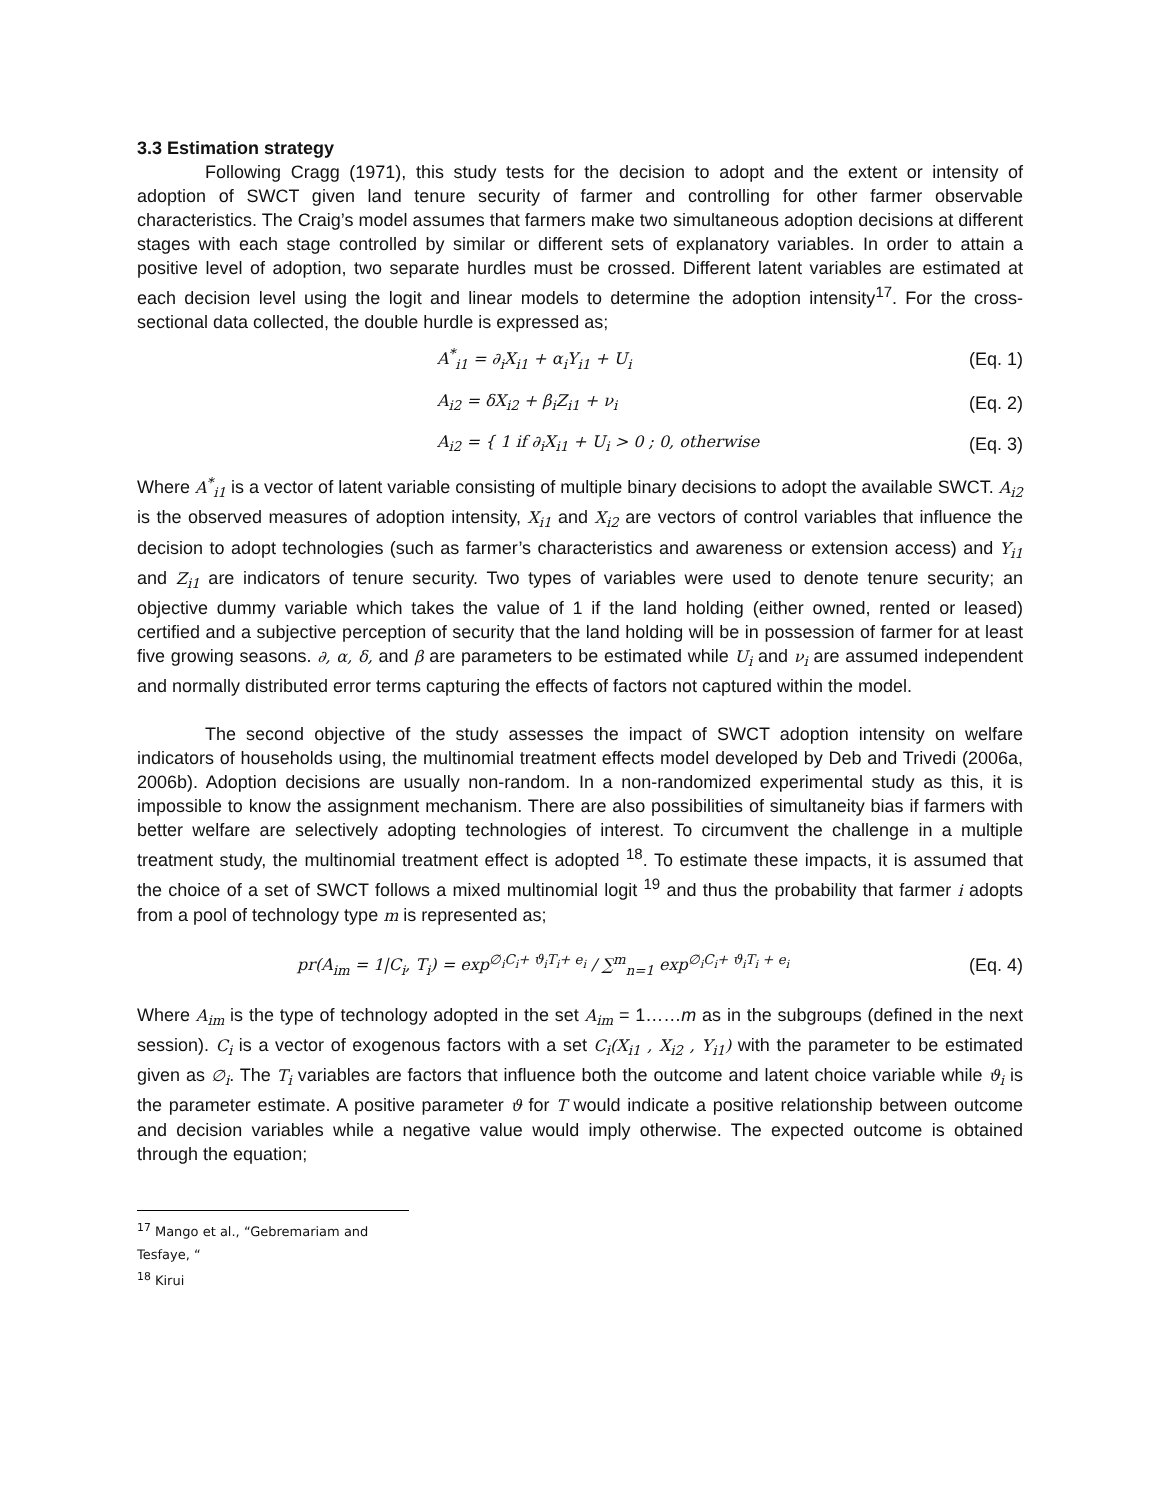3.3 Estimation strategy
Following Cragg (1971), this study tests for the decision to adopt and the extent or intensity of adoption of SWCT given land tenure security of farmer and controlling for other farmer observable characteristics. The Craig’s model assumes that farmers make two simultaneous adoption decisions at different stages with each stage controlled by similar or different sets of explanatory variables. In order to attain a positive level of adoption, two separate hurdles must be crossed. Different latent variables are estimated at each decision level using the logit and linear models to determine the adoption intensity<sup>17</sup>. For the cross-sectional data collected, the double hurdle is expressed as;
A<sup>*</sup><sub>i1</sub> = ∂<sub>i</sub>X<sub>i1</sub> + α<sub>i</sub>Y<sub>i1</sub> + U<sub>i</sub> (Eq. 1)
A<sub>i2</sub> = δX<sub>i2</sub> + β<sub>i</sub>Z<sub>i1</sub> + ν<sub>i</sub> (Eq. 2)
A<sub>i2</sub> = { 1 if ∂<sub>i</sub>X<sub>i1</sub> + U<sub>i</sub> > 0 ; 0, otherwise (Eq. 3)
Where A<sup>*</sup><sub>i1</sub> is a vector of latent variable consisting of multiple binary decisions to adopt the available SWCT. A<sub>i2</sub> is the observed measures of adoption intensity, X<sub>i1</sub> and X<sub>i2</sub> are vectors of control variables that influence the decision to adopt technologies (such as farmer’s characteristics and awareness or extension access) and Y<sub>i1</sub> and Z<sub>i1</sub> are indicators of tenure security. Two types of variables were used to denote tenure security; an objective dummy variable which takes the value of 1 if the land holding (either owned, rented or leased) certified and a subjective perception of security that the land holding will be in possession of farmer for at least five growing seasons. ∂, α, δ, and β are parameters to be estimated while U<sub>i</sub> and ν<sub>i</sub> are assumed independent and normally distributed error terms capturing the effects of factors not captured within the model.
The second objective of the study assesses the impact of SWCT adoption intensity on welfare indicators of households using, the multinomial treatment effects model developed by Deb and Trivedi (2006a, 2006b). Adoption decisions are usually non-random. In a non-randomized experimental study as this, it is impossible to know the assignment mechanism. There are also possibilities of simultaneity bias if farmers with better welfare are selectively adopting technologies of interest. To circumvent the challenge in a multiple treatment study, the multinomial treatment effect is adopted <sup>18</sup>. To estimate these impacts, it is assumed that the choice of a set of SWCT follows a mixed multinomial logit <sup>19</sup> and thus the probability that farmer i adopts from a pool of technology type m is represented as;
pr(A<sub>im</sub> = 1|C<sub>i</sub>, T<sub>i</sub>) = exp<sup>∅<sub>i</sub>C<sub>i</sub>+ ϑ<sub>i</sub>T<sub>i</sub>+ e<sub>i</sub></sup> / ∑<sup>m</sup><sub>n=1</sub> exp<sup>∅<sub>i</sub>C<sub>i</sub>+ ϑ<sub>i</sub>T<sub>i</sub> + e<sub>i</sub></sup> (Eq. 4)
Where A<sub>im</sub> is the type of technology adopted in the set A<sub>im</sub> = 1……m as in the subgroups (defined in the next session). C<sub>i</sub> is a vector of exogenous factors with a set C<sub>i</sub>(X<sub>i1</sub> , X<sub>i2</sub> , Y<sub>i1</sub>) with the parameter to be estimated given as ∅<sub>i</sub>. The T<sub>i</sub> variables are factors that influence both the outcome and latent choice variable while ϑ<sub>i</sub> is the parameter estimate. A positive parameter ϑ for T would indicate a positive relationship between outcome and decision variables while a negative value would imply otherwise. The expected outcome is obtained through the equation;
<sup>17</sup> Mango et al., “Gebremariam and Tesfaye, “
<sup>18</sup> Kirui